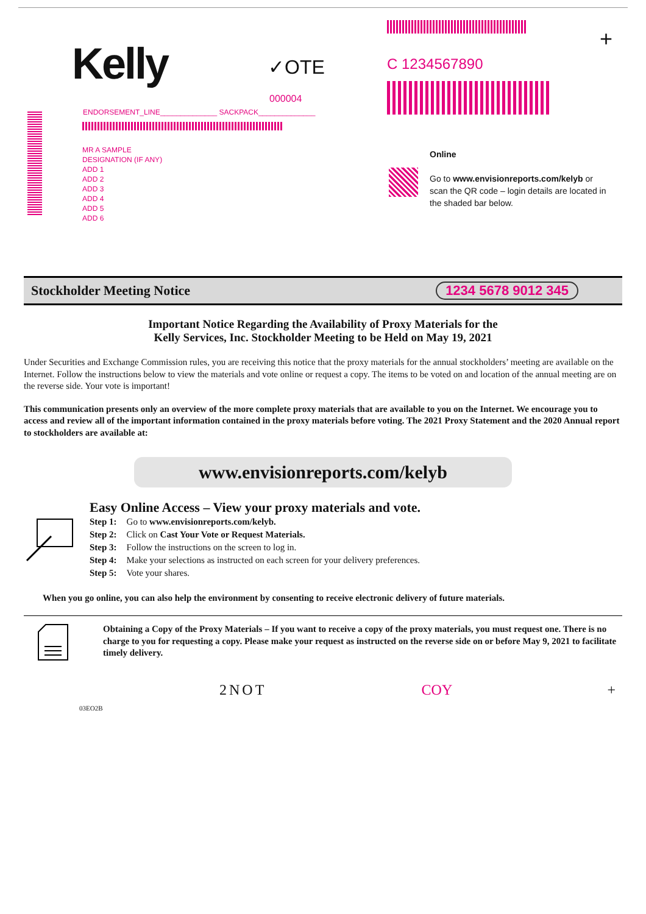Kelly ✓OTE
000004
ENDORSEMENT_LINE______________ SACKPACK______________
MR A SAMPLE
DESIGNATION (IF ANY)
ADD 1
ADD 2
ADD 3
ADD 4
ADD 5
ADD 6
+
C 1234567890
Online
Go to www.envisionreports.com/kelyb or scan the QR code – login details are located in the shaded bar below.
Stockholder Meeting Notice 1234 5678 9012 345
Important Notice Regarding the Availability of Proxy Materials for the
Kelly Services, Inc. Stockholder Meeting to be Held on May 19, 2021
Under Securities and Exchange Commission rules, you are receiving this notice that the proxy materials for the annual stockholders’ meeting are available on the Internet. Follow the instructions below to view the materials and vote online or request a copy. The items to be voted on and location of the annual meeting are on the reverse side. Your vote is important!
This communication presents only an overview of the more complete proxy materials that are available to you on the Internet. We encourage you to access and review all of the important information contained in the proxy materials before voting. The 2021 Proxy Statement and the 2020 Annual report to stockholders are available at:
www.envisionreports.com/kelyb
Easy Online Access – View your proxy materials and vote.
| Step 1: | Go to www.envisionreports.com/kelyb. |
| Step 2: | Click on Cast Your Vote or Request Materials. |
| Step 3: | Follow the instructions on the screen to log in. |
| Step 4: | Make your selections as instructed on each screen for your delivery preferences. |
| Step 5: | Vote your shares. |
When you go online, you can also help the environment by consenting to receive electronic delivery of future materials.
Obtaining a Copy of the Proxy Materials – If you want to receive a copy of the proxy materials, you must request one. There is no charge to you for requesting a copy. Please make your request as instructed on the reverse side on or before May 9, 2021 to facilitate timely delivery.
2NOT COY +
03EO2B